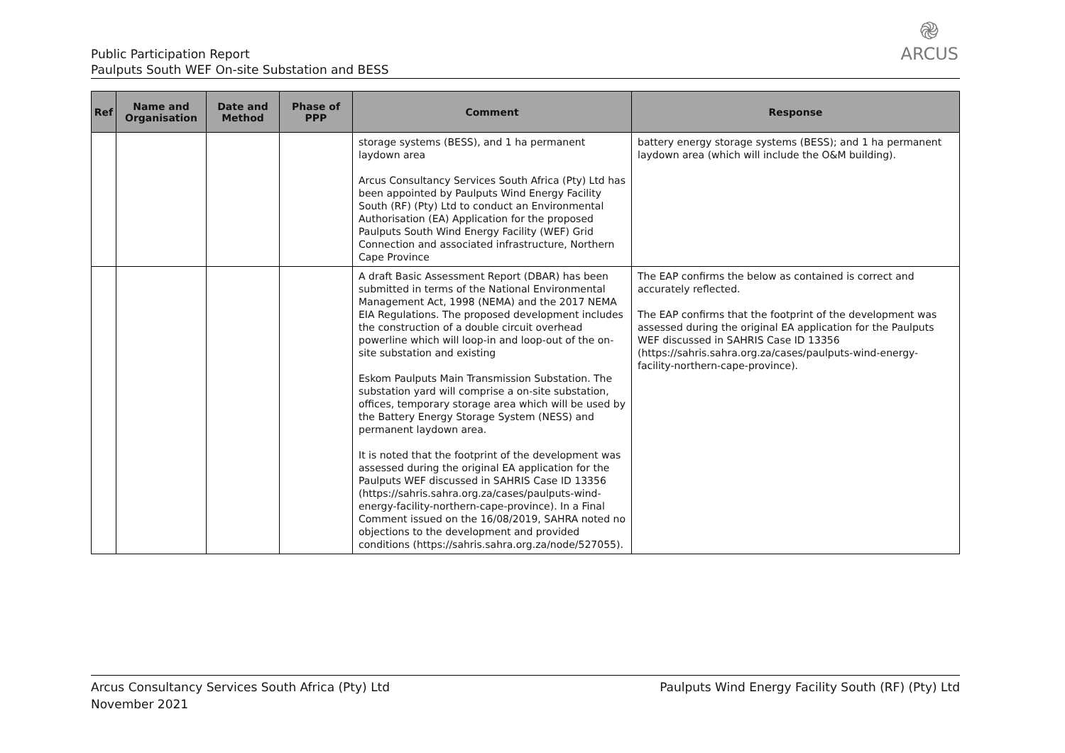Public Participation Report
Paulputs South WEF On-site Substation and BESS
֎
ARCUS
| Ref | Name and Organisation | Date and Method | Phase of PPP | Comment | Response |
| --- | --- | --- | --- | --- | --- |
| | | | | storage systems (BESS), and 1 ha permanent laydown area Arcus Consultancy Services South Africa (Pty) Ltd has been appointed by Paulputs Wind Energy Facility South (RF) (Pty) Ltd to conduct an Environmental Authorisation (EA) Application for the proposed Paulputs South Wind Energy Facility (WEF) Grid Connection and associated infrastructure, Northern Cape Province | battery energy storage systems (BESS); and 1 ha permanent laydown area (which will include the O&M building). |
| | | | | A draft Basic Assessment Report (DBAR) has been submitted in terms of the National Environmental Management Act, 1998 (NEMA) and the 2017 NEMA EIA Regulations. The proposed development includes the construction of a double circuit overhead powerline which will loop-in and loop-out of the on-site substation and existing Eskom Paulputs Main Transmission Substation. The substation yard will comprise a on-site substation, offices, temporary storage area which will be used by the Battery Energy Storage System (NESS) and permanent laydown area. It is noted that the footprint of the development was assessed during the original EA application for the Paulputs WEF discussed in SAHRIS Case ID 13356 (https://sahris.sahra.org.za/cases/paulputs-wind-energy-facility-northern-cape-province). In a Final Comment issued on the 16/08/2019, SAHRA noted no objections to the development and provided conditions (https://sahris.sahra.org.za/node/527055). | The EAP confirms the below as contained is correct and accurately reflected. The EAP confirms that the footprint of the development was assessed during the original EA application for the Paulputs WEF discussed in SAHRIS Case ID 13356 (https://sahris.sahra.org.za/cases/paulputs-wind-energy-facility-northern-cape-province). |
Arcus Consultancy Services South Africa (Pty) Ltd
November 2021
Paulputs Wind Energy Facility South (RF) (Pty) Ltd